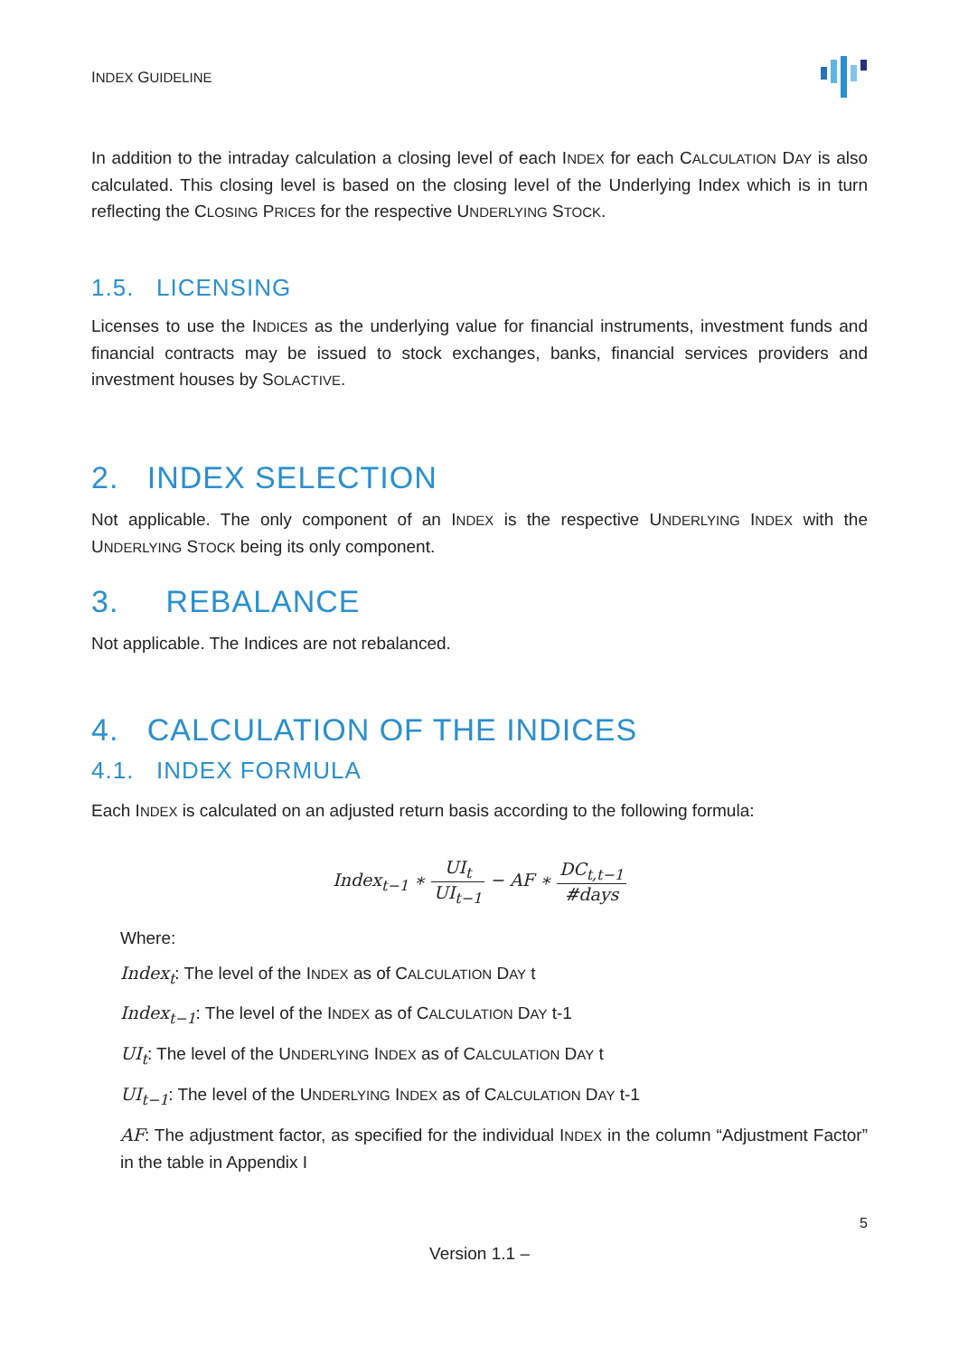INDEX GUIDELINE
In addition to the intraday calculation a closing level of each INDEX for each CALCULATION DAY is also calculated. This closing level is based on the closing level of the Underlying Index which is in turn reflecting the CLOSING PRICES for the respective UNDERLYING STOCK.
1.5. LICENSING
Licenses to use the INDICES as the underlying value for financial instruments, investment funds and financial contracts may be issued to stock exchanges, banks, financial services providers and investment houses by SOLACTIVE.
2. INDEX SELECTION
Not applicable. The only component of an INDEX is the respective UNDERLYING INDEX with the UNDERLYING STOCK being its only component.
3. REBALANCE
Not applicable. The Indices are not rebalanced.
4. CALCULATION OF THE INDICES
4.1. INDEX FORMULA
Each INDEX is calculated on an adjusted return basis according to the following formula:
Index<sub>t−1</sub> ∗ UI<sub>t</sub> UI<sub>t−1</sub> − AF ∗ DC<sub>t,t−1</sub> #days
Where:
Index<sub>t</sub>: The level of the INDEX as of CALCULATION DAY t
Index<sub>t−1</sub>: The level of the INDEX as of CALCULATION DAY t-1
UI<sub>t</sub>: The level of the UNDERLYING INDEX as of CALCULATION DAY t
UI<sub>t−1</sub>: The level of the UNDERLYING INDEX as of CALCULATION DAY t-1
AF: The adjustment factor, as specified for the individual INDEX in the column “Adjustment Factor” in the table in Appendix I
5
Version 1.1 –